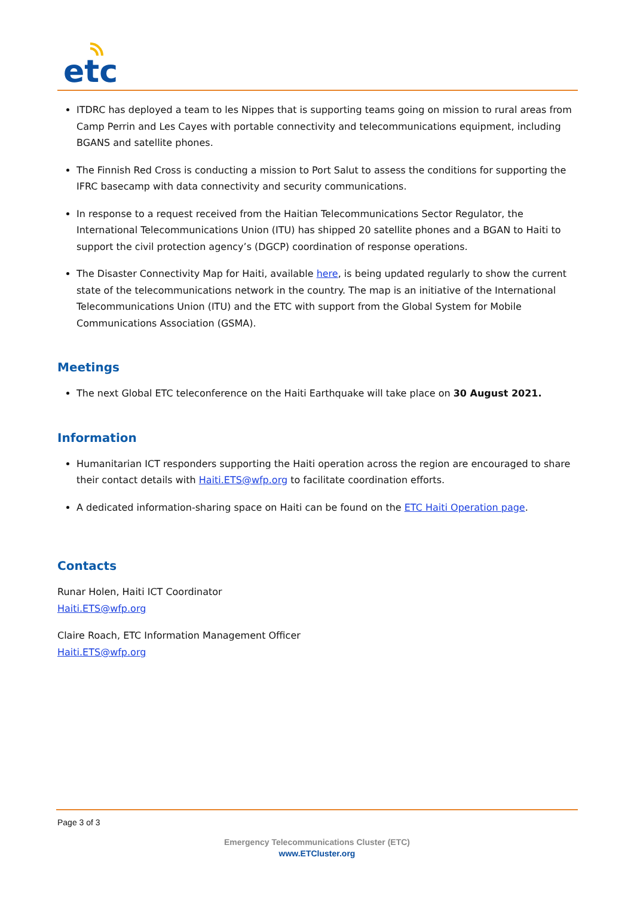etc
ITDRC has deployed a team to les Nippes that is supporting teams going on mission to rural areas from Camp Perrin and Les Cayes with portable connectivity and telecommunications equipment, including BGANS and satellite phones.
The Finnish Red Cross is conducting a mission to Port Salut to assess the conditions for supporting the IFRC basecamp with data connectivity and security communications.
In response to a request received from the Haitian Telecommunications Sector Regulator, the International Telecommunications Union (ITU) has shipped 20 satellite phones and a BGAN to Haiti to support the civil protection agency’s (DGCP) coordination of response operations.
The Disaster Connectivity Map for Haiti, available here, is being updated regularly to show the current state of the telecommunications network in the country. The map is an initiative of the International Telecommunications Union (ITU) and the ETC with support from the Global System for Mobile Communications Association (GSMA).
Meetings
The next Global ETC teleconference on the Haiti Earthquake will take place on 30 August 2021.
Information
Humanitarian ICT responders supporting the Haiti operation across the region are encouraged to share their contact details with Haiti.ETS@wfp.org to facilitate coordination efforts.
A dedicated information-sharing space on Haiti can be found on the ETC Haiti Operation page.
Contacts
Runar Holen, Haiti ICT Coordinator
Haiti.ETS@wfp.org
Claire Roach, ETC Information Management Officer
Haiti.ETS@wfp.org
Page 3 of 3
Emergency Telecommunications Cluster (ETC)
www.ETCluster.org